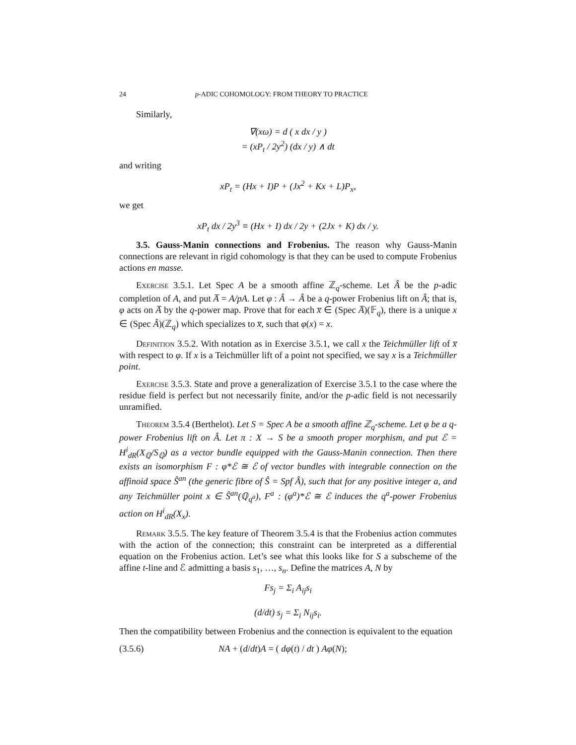24 p-ADIC COHOMOLOGY: FROM THEORY TO PRACTICE
Similarly,
∇(xω) = d ( x dx / y )
= (xP<sub>t</sub> / 2y<sup>2</sup>) (dx / y) ∧ dt
and writing
xP<sub>t</sub> = (Hx + I)P + (Jx<sup>2</sup> + Kx + L)P<sub>x</sub>,
we get
xP<sub>t</sub> dx / 2y<sup>3</sup> ≡ (Hx + I) dx / 2y + (2Jx + K) dx / y.
3.5. Gauss-Manin connections and Frobenius. The reason why Gauss-Manin connections are relevant in rigid cohomology is that they can be used to compute Frobenius actions en masse.
Exercise 3.5.1. Let Spec A be a smooth affine ℤ<sub>q</sub>-scheme. Let Â be the p-adic completion of A, and put A̅ = A/pA. Let φ : Â → Â be a q-power Frobenius lift on Â; that is, φ acts on A̅ by the q-power map. Prove that for each x̅ ∈ (Spec A̅)(𝔽<sub>q</sub>), there is a unique x ∈ (Spec Â)(ℤ<sub>q</sub>) which specializes to x̅, such that φ(x) = x.
Definition 3.5.2. With notation as in Exercise 3.5.1, we call x the Teichmüller lift of x̅ with respect to φ. If x is a Teichmüller lift of a point not specified, we say x is a Teichmüller point.
Exercise 3.5.3. State and prove a generalization of Exercise 3.5.1 to the case where the residue field is perfect but not necessarily finite, and/or the p-adic field is not necessarily unramified.
Theorem 3.5.4 (Berthelot). Let S = Spec A be a smooth affine ℤ<sub>q</sub>-scheme. Let φ be a q-power Frobenius lift on Â. Let π : X → S be a smooth proper morphism, and put ℰ = H<sup>i</sup><sub>dR</sub>(X<sub>ℚ</sub>/S<sub>ℚ</sub>) as a vector bundle equipped with the Gauss-Manin connection. Then there exists an isomorphism F : φ*ℰ ≅ ℰ of vector bundles with integrable connection on the affinoid space Ŝ<sup>an</sup> (the generic fibre of Ŝ = Spf Â), such that for any positive integer a, and any Teichmüller point x ∈ Ŝ<sup>an</sup>(ℚ<sub>q<sup>a</sup></sub>), F<sup>a</sup> : (φ<sup>a</sup>)*ℰ ≅ ℰ induces the q<sup>a</sup>-power Frobenius action on H<sup>i</sup><sub>dR</sub>(X<sub>x</sub>).
Remark 3.5.5. The key feature of Theorem 3.5.4 is that the Frobenius action commutes with the action of the connection; this constraint can be interpreted as a differential equation on the Frobenius action. Let’s see what this looks like for S a subscheme of the affine t-line and ℰ admitting a basis s<sub>1</sub>, …, s<sub>n</sub>. Define the matrices A, N by
Fs<sub>j</sub> = Σ<sub>i</sub> A<sub>ij</sub>s<sub>i</sub>
(d/dt) s<sub>j</sub> = Σ<sub>i</sub> N<sub>ij</sub>s<sub>i</sub>.
Then the compatibility between Frobenius and the connection is equivalent to the equation
(3.5.6) NA + (d/dt)A = ( dφ(t) / dt ) Aφ(N);